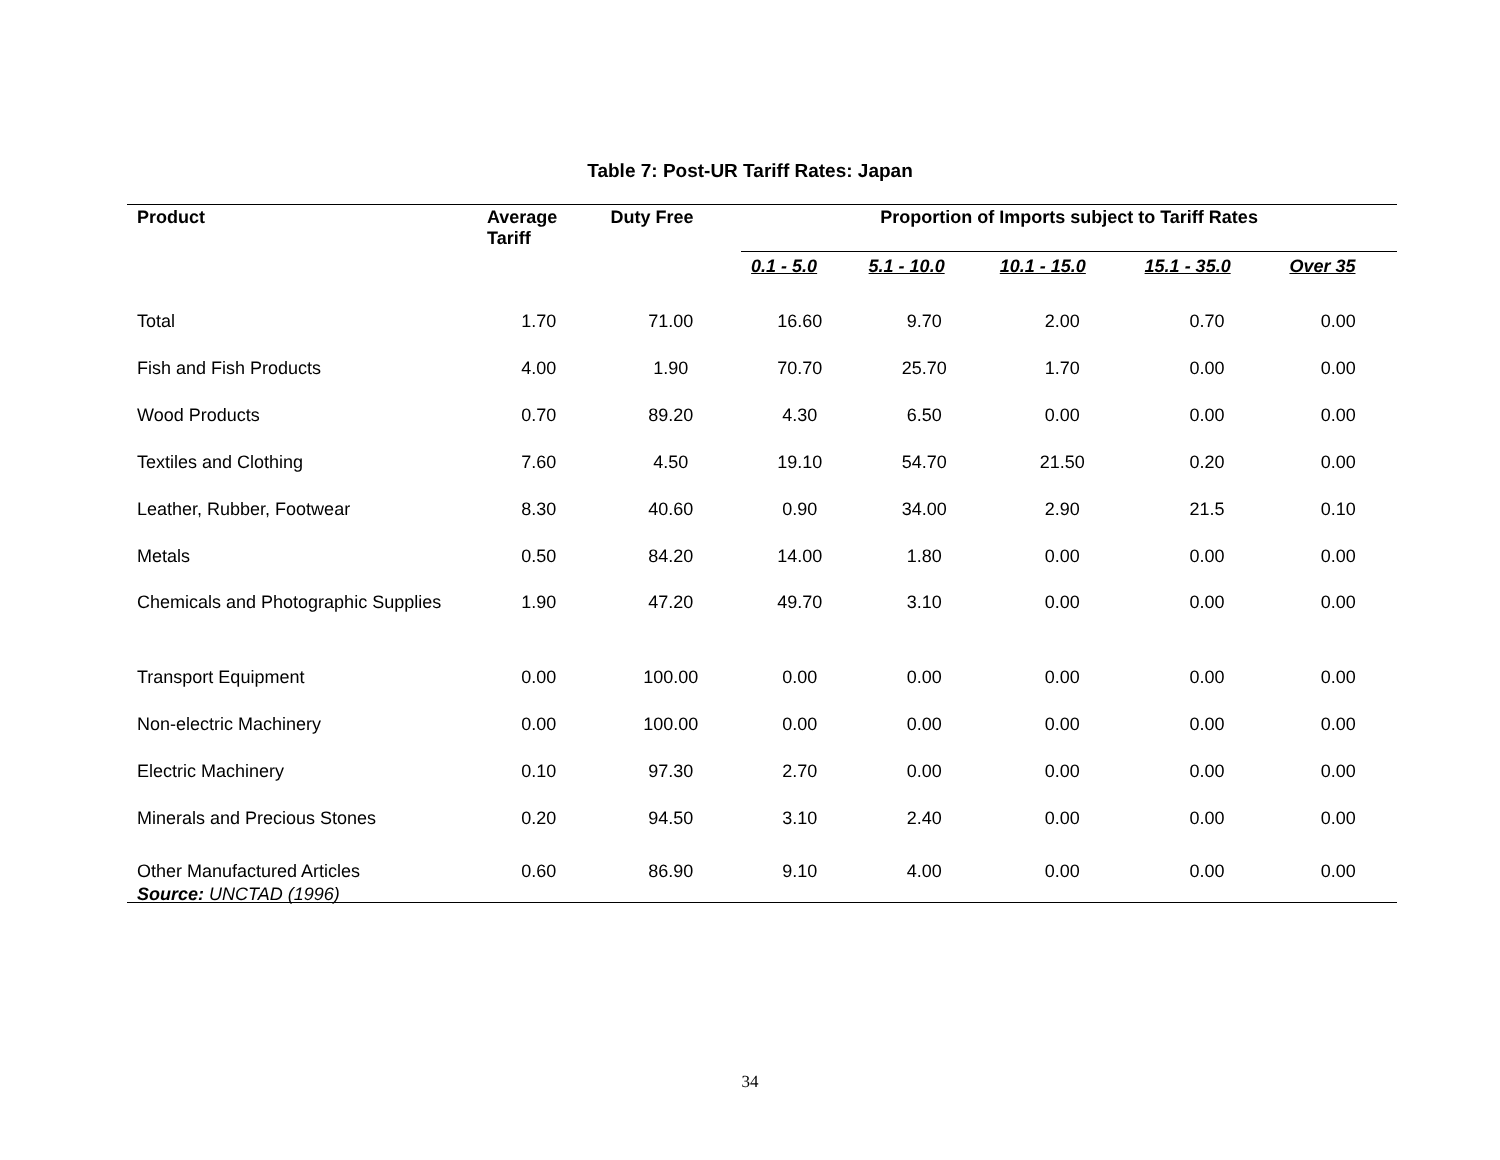Table 7: Post-UR Tariff Rates: Japan
| Product | Average Tariff | Duty Free | Proportion of Imports subject to Tariff Rates | | | | |
| --- | --- | --- | --- | --- | --- | --- | --- |
| | | | 0.1 - 5.0 | 5.1 - 10.0 | 10.1 - 15.0 | 15.1 - 35.0 | Over 35 |
| Total | 1.70 | 71.00 | 16.60 | 9.70 | 2.00 | 0.70 | 0.00 |
| Fish and Fish Products | 4.00 | 1.90 | 70.70 | 25.70 | 1.70 | 0.00 | 0.00 |
| Wood Products | 0.70 | 89.20 | 4.30 | 6.50 | 0.00 | 0.00 | 0.00 |
| Textiles and Clothing | 7.60 | 4.50 | 19.10 | 54.70 | 21.50 | 0.20 | 0.00 |
| Leather, Rubber, Footwear | 8.30 | 40.60 | 0.90 | 34.00 | 2.90 | 21.5 | 0.10 |
| Metals | 0.50 | 84.20 | 14.00 | 1.80 | 0.00 | 0.00 | 0.00 |
| Chemicals and Photographic Supplies | 1.90 | 47.20 | 49.70 | 3.10 | 0.00 | 0.00 | 0.00 |
| Transport Equipment | 0.00 | 100.00 | 0.00 | 0.00 | 0.00 | 0.00 | 0.00 |
| Non-electric Machinery | 0.00 | 100.00 | 0.00 | 0.00 | 0.00 | 0.00 | 0.00 |
| Electric Machinery | 0.10 | 97.30 | 2.70 | 0.00 | 0.00 | 0.00 | 0.00 |
| Minerals and Precious Stones | 0.20 | 94.50 | 3.10 | 2.40 | 0.00 | 0.00 | 0.00 |
| Other Manufactured Articles | 0.60 | 86.90 | 9.10 | 4.00 | 0.00 | 0.00 | 0.00 |
Source: UNCTAD (1996)
34